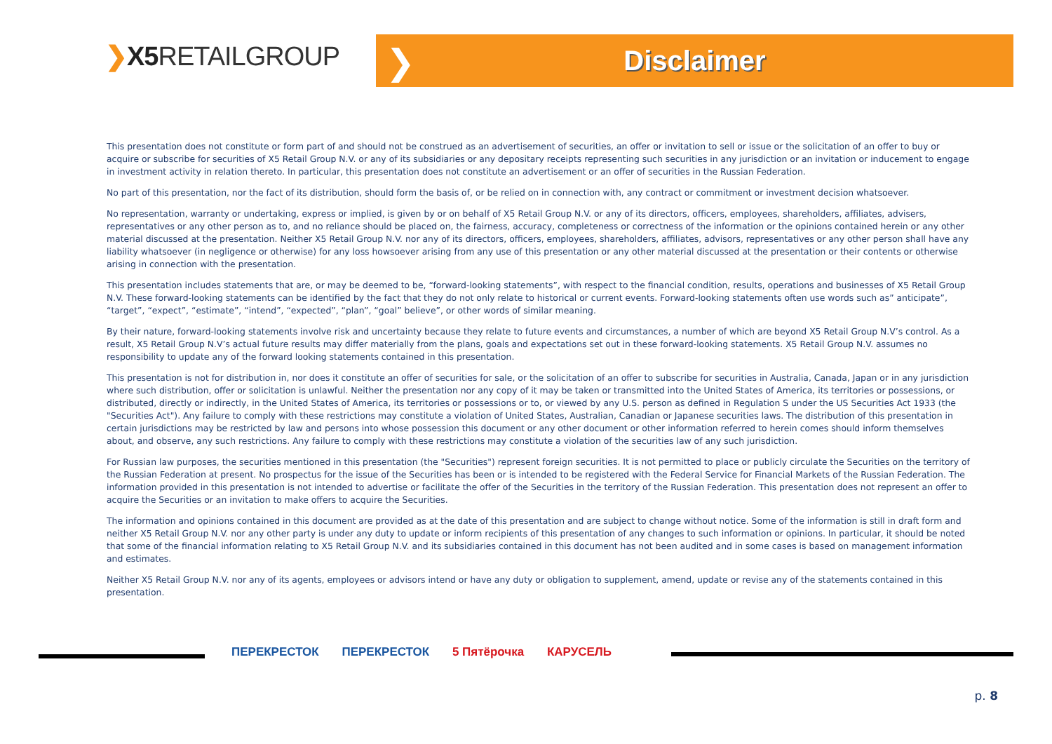❯X5 RETAILGROUP
❯
Disclaimer
This presentation does not constitute or form part of and should not be construed as an advertisement of securities, an offer or invitation to sell or issue or the solicitation of an offer to buy or acquire or subscribe for securities of X5 Retail Group N.V. or any of its subsidiaries or any depositary receipts representing such securities in any jurisdiction or an invitation or inducement to engage in investment activity in relation thereto. In particular, this presentation does not constitute an advertisement or an offer of securities in the Russian Federation.
No part of this presentation, nor the fact of its distribution, should form the basis of, or be relied on in connection with, any contract or commitment or investment decision whatsoever.
No representation, warranty or undertaking, express or implied, is given by or on behalf of X5 Retail Group N.V. or any of its directors, officers, employees, shareholders, affiliates, advisers, representatives or any other person as to, and no reliance should be placed on, the fairness, accuracy, completeness or correctness of the information or the opinions contained herein or any other material discussed at the presentation. Neither X5 Retail Group N.V. nor any of its directors, officers, employees, shareholders, affiliates, advisors, representatives or any other person shall have any liability whatsoever (in negligence or otherwise) for any loss howsoever arising from any use of this presentation or any other material discussed at the presentation or their contents or otherwise arising in connection with the presentation.
This presentation includes statements that are, or may be deemed to be, “forward-looking statements”, with respect to the financial condition, results, operations and businesses of X5 Retail Group N.V. These forward-looking statements can be identified by the fact that they do not only relate to historical or current events. Forward-looking statements often use words such as” anticipate”, “target”, “expect”, “estimate”, “intend”, “expected”, “plan”, “goal” believe”, or other words of similar meaning.
By their nature, forward-looking statements involve risk and uncertainty because they relate to future events and circumstances, a number of which are beyond X5 Retail Group N.V’s control. As a result, X5 Retail Group N.V’s actual future results may differ materially from the plans, goals and expectations set out in these forward-looking statements. X5 Retail Group N.V. assumes no responsibility to update any of the forward looking statements contained in this presentation.
This presentation is not for distribution in, nor does it constitute an offer of securities for sale, or the solicitation of an offer to subscribe for securities in Australia, Canada, Japan or in any jurisdiction where such distribution, offer or solicitation is unlawful. Neither the presentation nor any copy of it may be taken or transmitted into the United States of America, its territories or possessions, or distributed, directly or indirectly, in the United States of America, its territories or possessions or to, or viewed by any U.S. person as defined in Regulation S under the US Securities Act 1933 (the "Securities Act"). Any failure to comply with these restrictions may constitute a violation of United States, Australian, Canadian or Japanese securities laws. The distribution of this presentation in certain jurisdictions may be restricted by law and persons into whose possession this document or any other document or other information referred to herein comes should inform themselves about, and observe, any such restrictions. Any failure to comply with these restrictions may constitute a violation of the securities law of any such jurisdiction.
For Russian law purposes, the securities mentioned in this presentation (the "Securities") represent foreign securities. It is not permitted to place or publicly circulate the Securities on the territory of the Russian Federation at present. No prospectus for the issue of the Securities has been or is intended to be registered with the Federal Service for Financial Markets of the Russian Federation. The information provided in this presentation is not intended to advertise or facilitate the offer of the Securities in the territory of the Russian Federation. This presentation does not represent an offer to acquire the Securities or an invitation to make offers to acquire the Securities.
The information and opinions contained in this document are provided as at the date of this presentation and are subject to change without notice. Some of the information is still in draft form and neither X5 Retail Group N.V. nor any other party is under any duty to update or inform recipients of this presentation of any changes to such information or opinions. In particular, it should be noted that some of the financial information relating to X5 Retail Group N.V. and its subsidiaries contained in this document has not been audited and in some cases is based on management information and estimates.
Neither X5 Retail Group N.V. nor any of its agents, employees or advisors intend or have any duty or obligation to supplement, amend, update or revise any of the statements contained in this presentation.
ПЕРЕКРЕСТОК ПЕРЕКРЕСТОК 5 Пятёрочка КАРУСЕЛЬ
p. 8